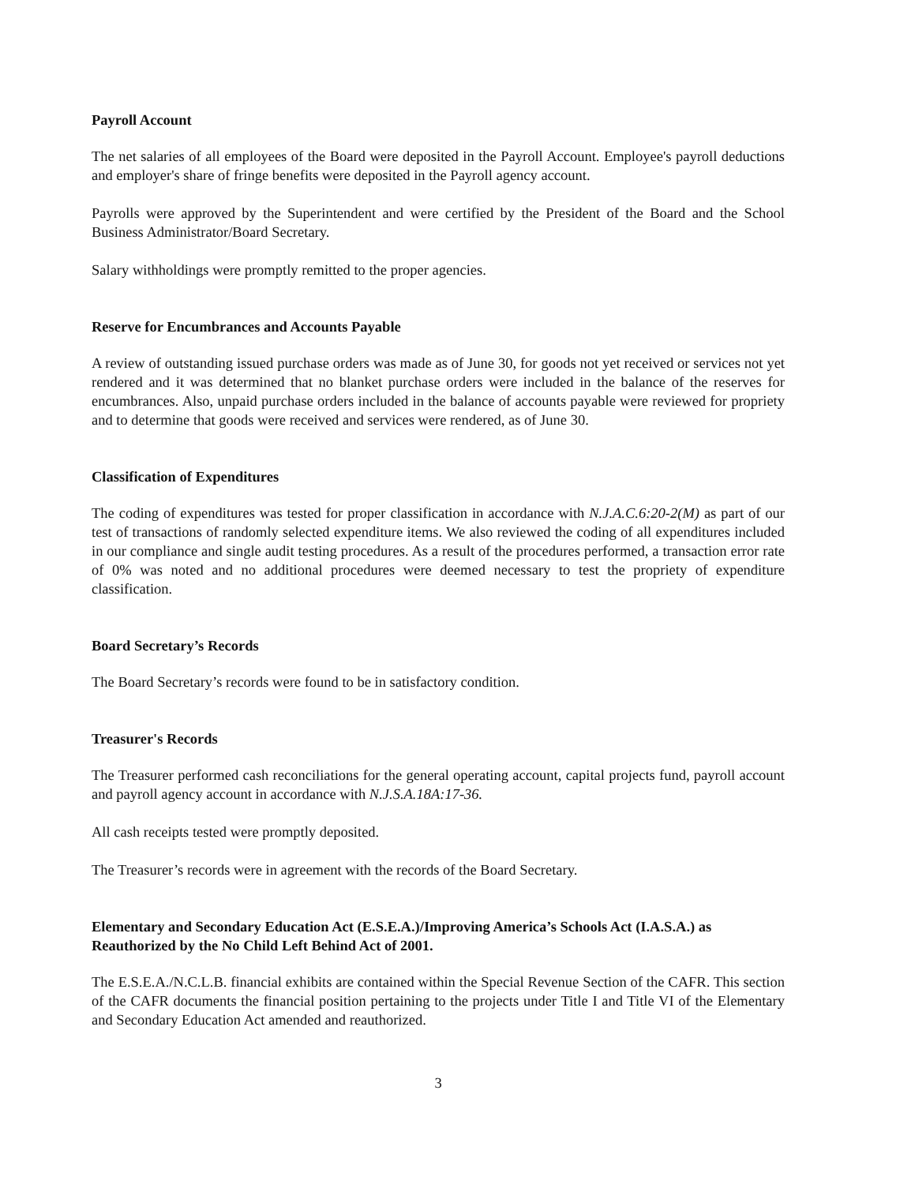Payroll Account
The net salaries of all employees of the Board were deposited in the Payroll Account. Employee's payroll deductions and employer's share of fringe benefits were deposited in the Payroll agency account.
Payrolls were approved by the Superintendent and were certified by the President of the Board and the School Business Administrator/Board Secretary.
Salary withholdings were promptly remitted to the proper agencies.
Reserve for Encumbrances and Accounts Payable
A review of outstanding issued purchase orders was made as of June 30, for goods not yet received or services not yet rendered and it was determined that no blanket purchase orders were included in the balance of the reserves for encumbrances. Also, unpaid purchase orders included in the balance of accounts payable were reviewed for propriety and to determine that goods were received and services were rendered, as of June 30.
Classification of Expenditures
The coding of expenditures was tested for proper classification in accordance with N.J.A.C.6:20-2(M) as part of our test of transactions of randomly selected expenditure items. We also reviewed the coding of all expenditures included in our compliance and single audit testing procedures. As a result of the procedures performed, a transaction error rate of 0% was noted and no additional procedures were deemed necessary to test the propriety of expenditure classification.
Board Secretary’s Records
The Board Secretary’s records were found to be in satisfactory condition.
Treasurer's Records
The Treasurer performed cash reconciliations for the general operating account, capital projects fund, payroll account and payroll agency account in accordance with N.J.S.A.18A:17-36.
All cash receipts tested were promptly deposited.
The Treasurer’s records were in agreement with the records of the Board Secretary.
Elementary and Secondary Education Act (E.S.E.A.)/Improving America’s Schools Act (I.A.S.A.) as Reauthorized by the No Child Left Behind Act of 2001.
The E.S.E.A./N.C.L.B. financial exhibits are contained within the Special Revenue Section of the CAFR. This section of the CAFR documents the financial position pertaining to the projects under Title I and Title VI of the Elementary and Secondary Education Act amended and reauthorized.
3